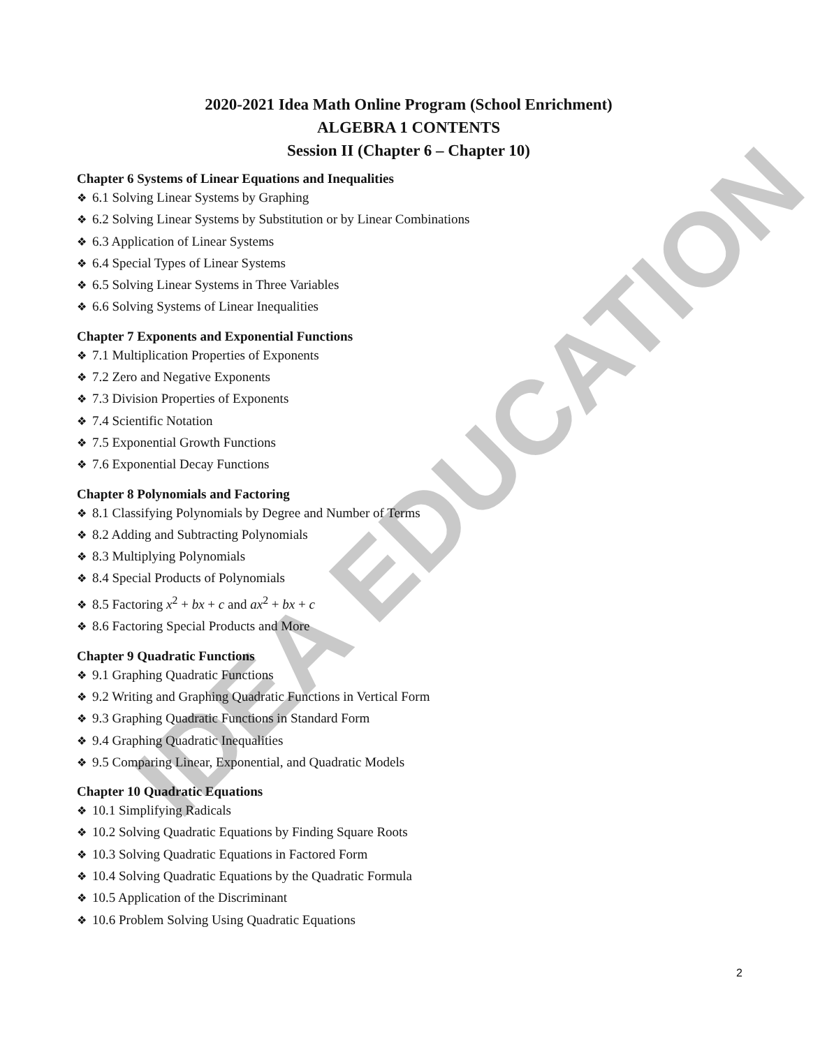IDEA EDUCATION
2020-2021 Idea Math Online Program (School Enrichment)
ALGEBRA 1 CONTENTS
Session II (Chapter 6 – Chapter 10)
Chapter 6 Systems of Linear Equations and Inequalities
❖ 6.1 Solving Linear Systems by Graphing
❖ 6.2 Solving Linear Systems by Substitution or by Linear Combinations
❖ 6.3 Application of Linear Systems
❖ 6.4 Special Types of Linear Systems
❖ 6.5 Solving Linear Systems in Three Variables
❖ 6.6 Solving Systems of Linear Inequalities
Chapter 7 Exponents and Exponential Functions
❖ 7.1 Multiplication Properties of Exponents
❖ 7.2 Zero and Negative Exponents
❖ 7.3 Division Properties of Exponents
❖ 7.4 Scientific Notation
❖ 7.5 Exponential Growth Functions
❖ 7.6 Exponential Decay Functions
Chapter 8 Polynomials and Factoring
❖ 8.1 Classifying Polynomials by Degree and Number of Terms
❖ 8.2 Adding and Subtracting Polynomials
❖ 8.3 Multiplying Polynomials
❖ 8.4 Special Products of Polynomials
❖ 8.5 Factoring x<sup>2</sup> + bx + c and ax<sup>2</sup> + bx + c
❖ 8.6 Factoring Special Products and More
Chapter 9 Quadratic Functions
❖ 9.1 Graphing Quadratic Functions
❖ 9.2 Writing and Graphing Quadratic Functions in Vertical Form
❖ 9.3 Graphing Quadratic Functions in Standard Form
❖ 9.4 Graphing Quadratic Inequalities
❖ 9.5 Comparing Linear, Exponential, and Quadratic Models
Chapter 10 Quadratic Equations
❖ 10.1 Simplifying Radicals
❖ 10.2 Solving Quadratic Equations by Finding Square Roots
❖ 10.3 Solving Quadratic Equations in Factored Form
❖ 10.4 Solving Quadratic Equations by the Quadratic Formula
❖ 10.5 Application of the Discriminant
❖ 10.6 Problem Solving Using Quadratic Equations
2